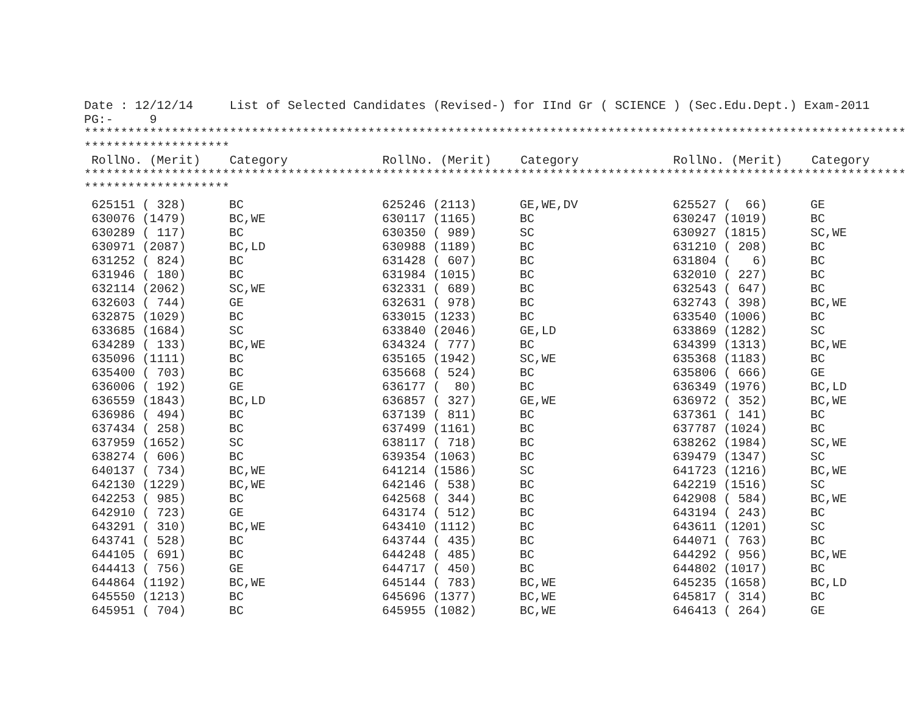Date : 12/12/14     List of Selected Candidates (Revised-) for IInd Gr ( SCIENCE ) (Sec.Edu.Dept.) Exam-2011
PG:-     9
*****************************************************************************************************************
********************
 RollNo. (Merit)    Category             RollNo. (Merit)    Category             RollNo. (Merit)    Category
*****************************************************************************************************************
********************
| 625151 ( 328) | BC | 625246 (2113) | GE,WE,DV | 625527 ( 66) | GE |
| 630076 (1479) | BC,WE | 630117 (1165) | BC | 630247 (1019) | BC |
| 630289 ( 117) | BC | 630350 ( 989) | SC | 630927 (1815) | SC,WE |
| 630971 (2087) | BC,LD | 630988 (1189) | BC | 631210 ( 208) | BC |
| 631252 ( 824) | BC | 631428 ( 607) | BC | 631804 ( 6) | BC |
| 631946 ( 180) | BC | 631984 (1015) | BC | 632010 ( 227) | BC |
| 632114 (2062) | SC,WE | 632331 ( 689) | BC | 632543 ( 647) | BC |
| 632603 ( 744) | GE | 632631 ( 978) | BC | 632743 ( 398) | BC,WE |
| 632875 (1029) | BC | 633015 (1233) | BC | 633540 (1006) | BC |
| 633685 (1684) | SC | 633840 (2046) | GE,LD | 633869 (1282) | SC |
| 634289 ( 133) | BC,WE | 634324 ( 777) | BC | 634399 (1313) | BC,WE |
| 635096 (1111) | BC | 635165 (1942) | SC,WE | 635368 (1183) | BC |
| 635400 ( 703) | BC | 635668 ( 524) | BC | 635806 ( 666) | GE |
| 636006 ( 192) | GE | 636177 ( 80) | BC | 636349 (1976) | BC,LD |
| 636559 (1843) | BC,LD | 636857 ( 327) | GE,WE | 636972 ( 352) | BC,WE |
| 636986 ( 494) | BC | 637139 ( 811) | BC | 637361 ( 141) | BC |
| 637434 ( 258) | BC | 637499 (1161) | BC | 637787 (1024) | BC |
| 637959 (1652) | SC | 638117 ( 718) | BC | 638262 (1984) | SC,WE |
| 638274 ( 606) | BC | 639354 (1063) | BC | 639479 (1347) | SC |
| 640137 ( 734) | BC,WE | 641214 (1586) | SC | 641723 (1216) | BC,WE |
| 642130 (1229) | BC,WE | 642146 ( 538) | BC | 642219 (1516) | SC |
| 642253 ( 985) | BC | 642568 ( 344) | BC | 642908 ( 584) | BC,WE |
| 642910 ( 723) | GE | 643174 ( 512) | BC | 643194 ( 243) | BC |
| 643291 ( 310) | BC,WE | 643410 (1112) | BC | 643611 (1201) | SC |
| 643741 ( 528) | BC | 643744 ( 435) | BC | 644071 ( 763) | BC |
| 644105 ( 691) | BC | 644248 ( 485) | BC | 644292 ( 956) | BC,WE |
| 644413 ( 756) | GE | 644717 ( 450) | BC | 644802 (1017) | BC |
| 644864 (1192) | BC,WE | 645144 ( 783) | BC,WE | 645235 (1658) | BC,LD |
| 645550 (1213) | BC | 645696 (1377) | BC,WE | 645817 ( 314) | BC |
| 645951 ( 704) | BC | 645955 (1082) | BC,WE | 646413 ( 264) | GE |